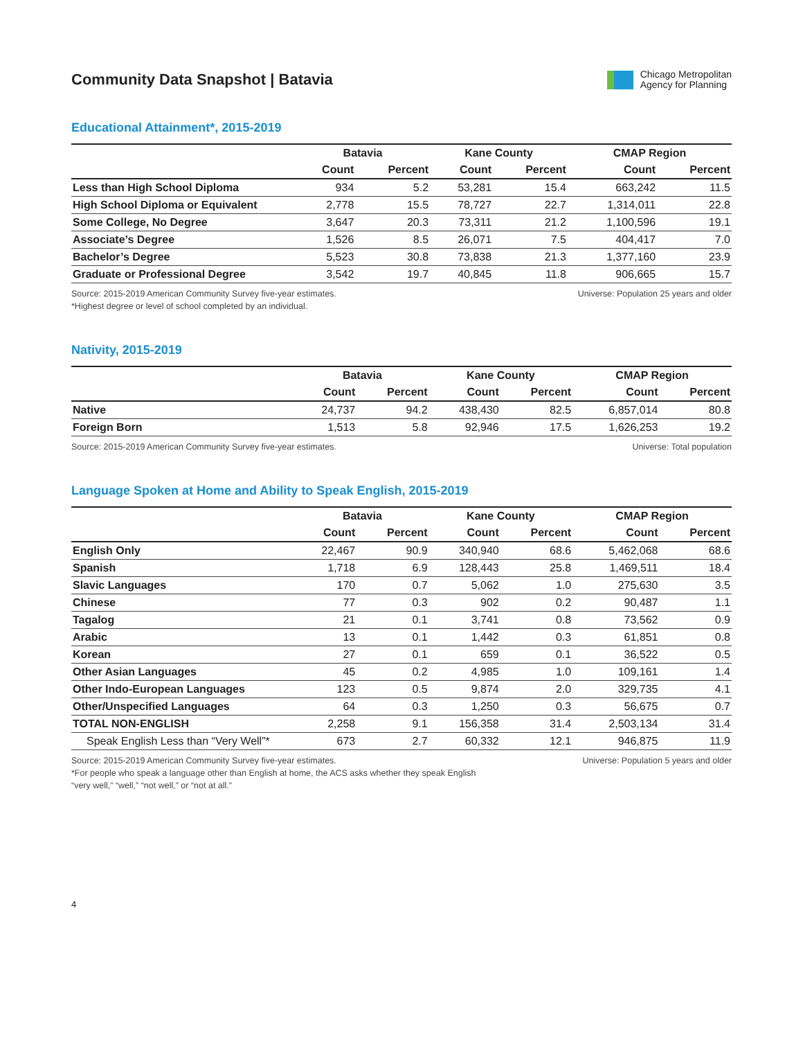Community Data Snapshot | Batavia
Chicago Metropolitan
Agency for Planning
Educational Attainment*, 2015-2019
| | Batavia | | Kane County | | CMAP Region | |
| --- | --- | --- | --- | --- | --- | --- |
| | Count | Percent | Count | Percent | Count | Percent |
| Less than High School Diploma | 934 | 5.2 | 53,281 | 15.4 | 663,242 | 11.5 |
| High School Diploma or Equivalent | 2,778 | 15.5 | 78,727 | 22.7 | 1,314,011 | 22.8 |
| Some College, No Degree | 3,647 | 20.3 | 73,311 | 21.2 | 1,100,596 | 19.1 |
| Associate’s Degree | 1,526 | 8.5 | 26,071 | 7.5 | 404,417 | 7.0 |
| Bachelor’s Degree | 5,523 | 30.8 | 73,838 | 21.3 | 1,377,160 | 23.9 |
| Graduate or Professional Degree | 3,542 | 19.7 | 40,845 | 11.8 | 906,665 | 15.7 |
Source: 2015-2019 American Community Survey five-year estimates.
*Highest degree or level of school completed by an individual.
Universe: Population 25 years and older
Nativity, 2015-2019
| | Batavia | | Kane County | | CMAP Region | |
| --- | --- | --- | --- | --- | --- | --- |
| | Count | Percent | Count | Percent | Count | Percent |
| Native | 24,737 | 94.2 | 438,430 | 82.5 | 6,857,014 | 80.8 |
| Foreign Born | 1,513 | 5.8 | 92,946 | 17.5 | 1,626,253 | 19.2 |
Source: 2015-2019 American Community Survey five-year estimates.
Universe: Total population
Language Spoken at Home and Ability to Speak English, 2015-2019
| | Batavia | | Kane County | | CMAP Region | |
| --- | --- | --- | --- | --- | --- | --- |
| | Count | Percent | Count | Percent | Count | Percent |
| English Only | 22,467 | 90.9 | 340,940 | 68.6 | 5,462,068 | 68.6 |
| Spanish | 1,718 | 6.9 | 128,443 | 25.8 | 1,469,511 | 18.4 |
| Slavic Languages | 170 | 0.7 | 5,062 | 1.0 | 275,630 | 3.5 |
| Chinese | 77 | 0.3 | 902 | 0.2 | 90,487 | 1.1 |
| Tagalog | 21 | 0.1 | 3,741 | 0.8 | 73,562 | 0.9 |
| Arabic | 13 | 0.1 | 1,442 | 0.3 | 61,851 | 0.8 |
| Korean | 27 | 0.1 | 659 | 0.1 | 36,522 | 0.5 |
| Other Asian Languages | 45 | 0.2 | 4,985 | 1.0 | 109,161 | 1.4 |
| Other Indo-European Languages | 123 | 0.5 | 9,874 | 2.0 | 329,735 | 4.1 |
| Other/Unspecified Languages | 64 | 0.3 | 1,250 | 0.3 | 56,675 | 0.7 |
| TOTAL NON-ENGLISH | 2,258 | 9.1 | 156,358 | 31.4 | 2,503,134 | 31.4 |
| Speak English Less than “Very Well”* | 673 | 2.7 | 60,332 | 12.1 | 946,875 | 11.9 |
Source: 2015-2019 American Community Survey five-year estimates.
*For people who speak a language other than English at home, the ACS asks whether they speak English
“very well,” “well,” “not well,” or “not at all.”
Universe: Population 5 years and older
4